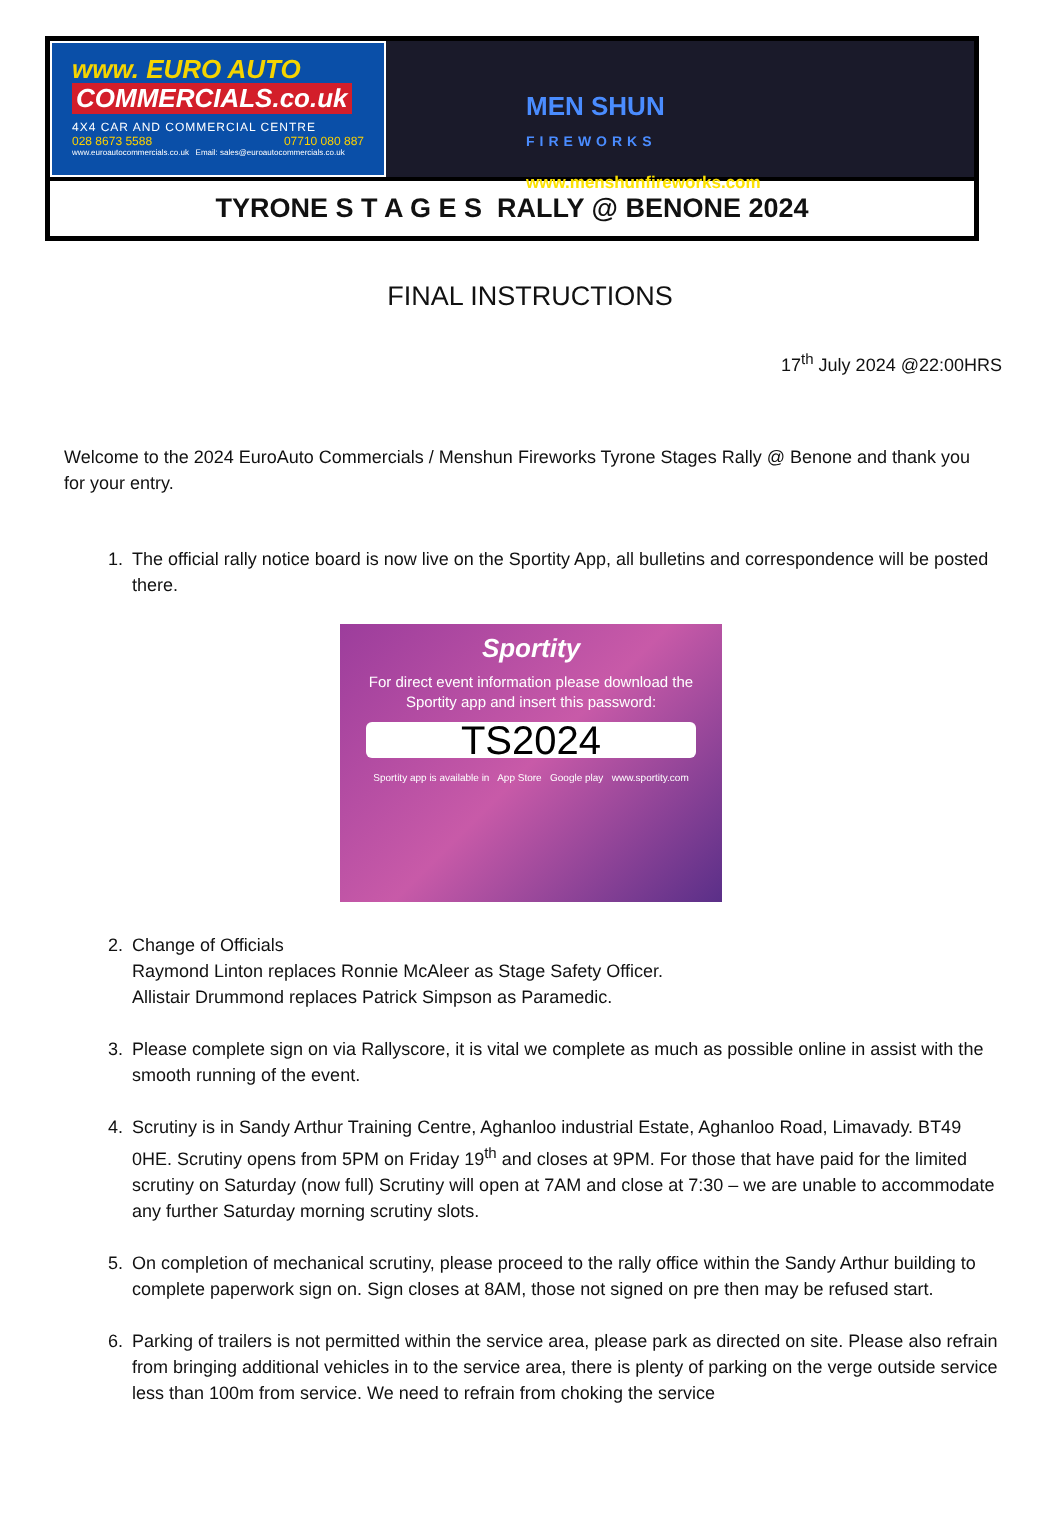www. EURO AUTO
COMMERCIALS.co.uk
4X4 CAR AND COMMERCIAL CENTRE
028 8673 5588 07710 080 887
www.euroautocommercials.co.uk Email: sales@euroautocommercials.co.uk
MEN SHUN
FIREWORKS
www.menshunfireworks.com
TYRONE S T A G E S RALLY @ BENONE 2024
FINAL INSTRUCTIONS
17<sup>th</sup> July 2024 @22:00HRS
Welcome to the 2024 EuroAuto Commercials / Menshun Fireworks Tyrone Stages Rally @ Benone and thank you for your entry.
1. The official rally notice board is now live on the Sportity App, all bulletins and correspondence will be posted there.
Sportity
For direct event information please download the Sportity app and insert this password:
TS2024
Sportity app is available in App Store Google play www.sportity.com
2. Change of Officials
Raymond Linton replaces Ronnie McAleer as Stage Safety Officer.
Allistair Drummond replaces Patrick Simpson as Paramedic.
3. Please complete sign on via Rallyscore, it is vital we complete as much as possible online in assist with the smooth running of the event.
4. Scrutiny is in Sandy Arthur Training Centre, Aghanloo industrial Estate, Aghanloo Road, Limavady. BT49 0HE. Scrutiny opens from 5PM on Friday 19<sup>th</sup> and closes at 9PM. For those that have paid for the limited scrutiny on Saturday (now full) Scrutiny will open at 7AM and close at 7:30 – we are unable to accommodate any further Saturday morning scrutiny slots.
5. On completion of mechanical scrutiny, please proceed to the rally office within the Sandy Arthur building to complete paperwork sign on. Sign closes at 8AM, those not signed on pre then may be refused start.
6. Parking of trailers is not permitted within the service area, please park as directed on site. Please also refrain from bringing additional vehicles in to the service area, there is plenty of parking on the verge outside service less than 100m from service. We need to refrain from choking the service